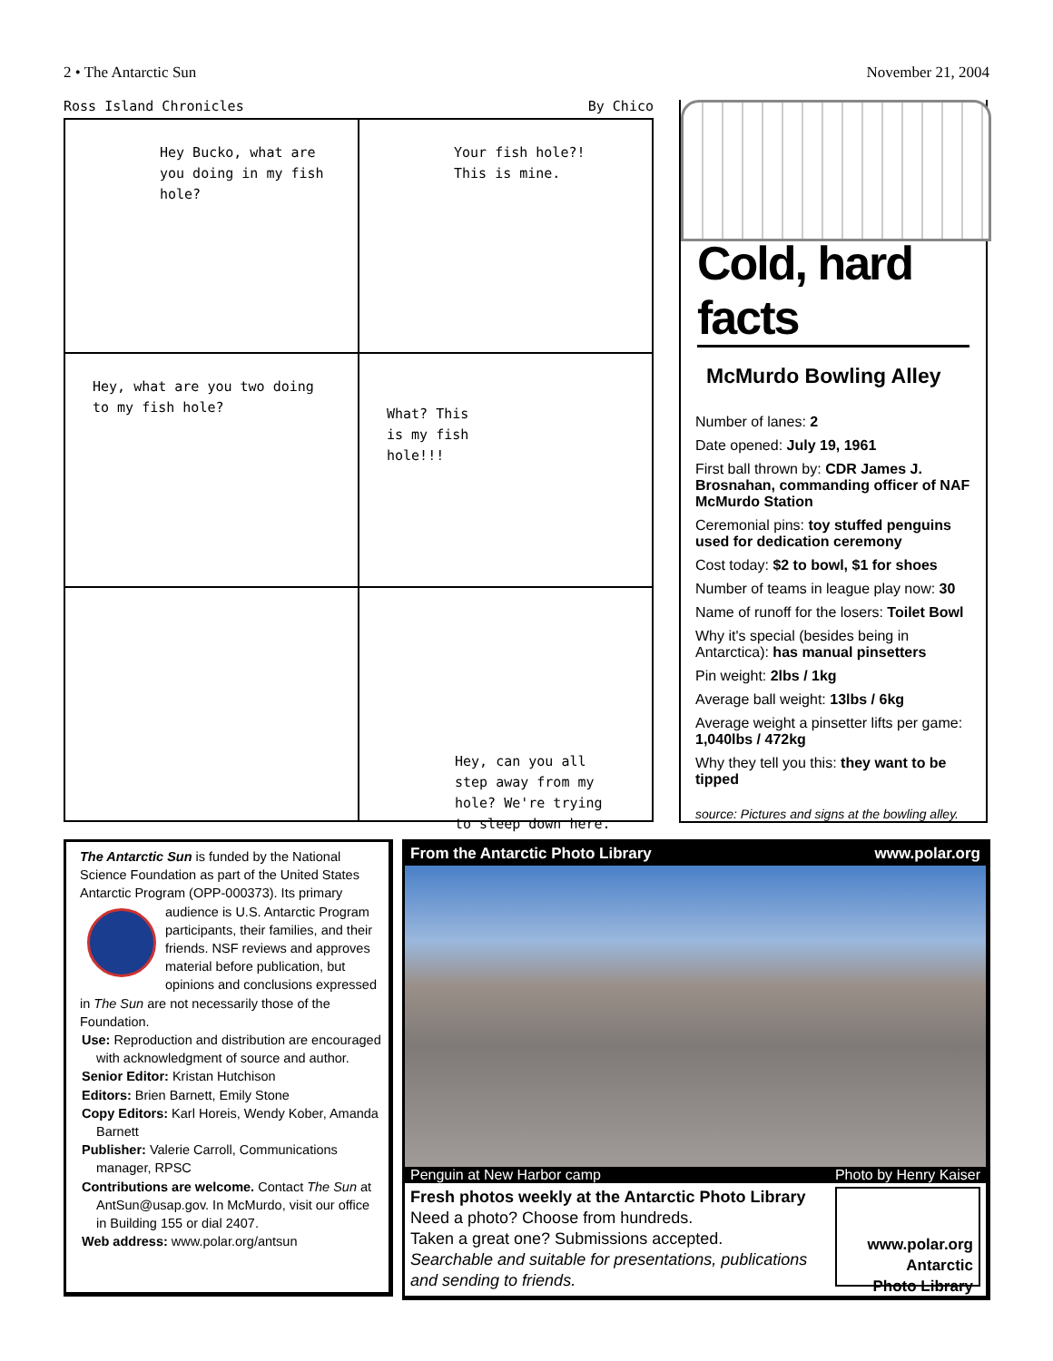2 • The Antarctic Sun November 21, 2004
Ross Island Chronicles By Chico
Hey Bucko, what are you doing in my fish hole?
Your fish hole?!
This is mine.
Hey, what are you two doing to my fish hole?
What? This
is my fish
hole!!!
Hey, can you all step away from my hole? We're trying to sleep down here.
Cold, hard facts
McMurdo Bowling Alley
Number of lanes: 2
Date opened: July 19, 1961
First ball thrown by: CDR James J. Brosnahan, commanding officer of NAF McMurdo Station
Ceremonial pins: toy stuffed penguins used for dedication ceremony
Cost today: $2 to bowl, $1 for shoes
Number of teams in league play now: 30
Name of runoff for the losers: Toilet Bowl
Why it's special (besides being in Antarctica): has manual pinsetters
Pin weight: 2lbs / 1kg
Average ball weight: 13lbs / 6kg
Average weight a pinsetter lifts per game: 1,040lbs / 472kg
Why they tell you this: they want to be tipped
source: Pictures and signs at the bowling alley.
The Antarctic Sun is funded by the National Science Foundation as part of the United States Antarctic Program (OPP-000373). Its primary audience is U.S. Antarctic Program participants, their families, and their friends. NSF reviews and approves material before publication, but opinions and conclusions expressed in The Sun are not necessarily those of the Foundation.
Use: Reproduction and distribution are encouraged with acknowledgment of source and author.
Senior Editor: Kristan Hutchison
Editors: Brien Barnett, Emily Stone
Copy Editors: Karl Horeis, Wendy Kober, Amanda Barnett
Publisher: Valerie Carroll, Communications manager, RPSC
Contributions are welcome. Contact The Sun at AntSun@usap.gov. In McMurdo, visit our office in Building 155 or dial 2407.
Web address: www.polar.org/antsun
From the Antarctic Photo Library www.polar.org
Penguin at New Harbor camp Photo by Henry Kaiser
www.polar.org
Antarctic
Photo Library
Fresh photos weekly at the Antarctic Photo Library
Need a photo? Choose from hundreds.
Taken a great one? Submissions accepted.
Searchable and suitable for presentations, publications and sending to friends.